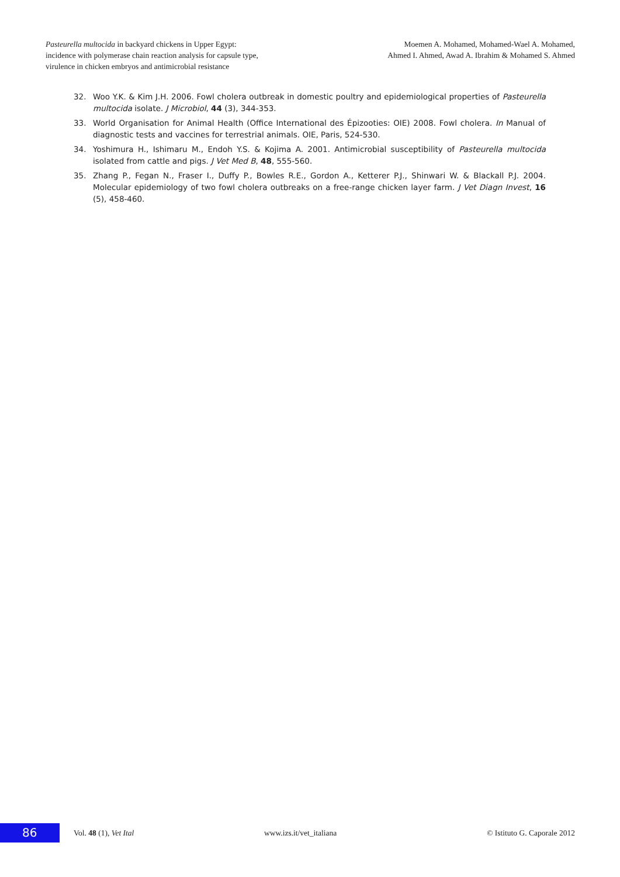Pasteurella multocida in backyard chickens in Upper Egypt:
incidence with polymerase chain reaction analysis for capsule type,
virulence in chicken embryos and antimicrobial resistance
Moemen A. Mohamed, Mohamed-Wael A. Mohamed,
Ahmed I. Ahmed, Awad A. Ibrahim & Mohamed S. Ahmed
32. Woo Y.K. & Kim J.H. 2006. Fowl cholera outbreak in domestic poultry and epidemiological properties of Pasteurella multocida isolate. J Microbiol, 44 (3), 344-353.
33. World Organisation for Animal Health (Office International des Épizooties: OIE) 2008. Fowl cholera. In Manual of diagnostic tests and vaccines for terrestrial animals. OIE, Paris, 524-530.
34. Yoshimura H., Ishimaru M., Endoh Y.S. & Kojima A. 2001. Antimicrobial susceptibility of Pasteurella multocida isolated from cattle and pigs. J Vet Med B, 48, 555-560.
35. Zhang P., Fegan N., Fraser I., Duffy P., Bowles R.E., Gordon A., Ketterer P.J., Shinwari W. & Blackall P.J. 2004. Molecular epidemiology of two fowl cholera outbreaks on a free-range chicken layer farm. J Vet Diagn Invest, 16 (5), 458-460.
86
Vol. 48 (1), Vet Ital www.izs.it/vet_italiana © Istituto G. Caporale 2012